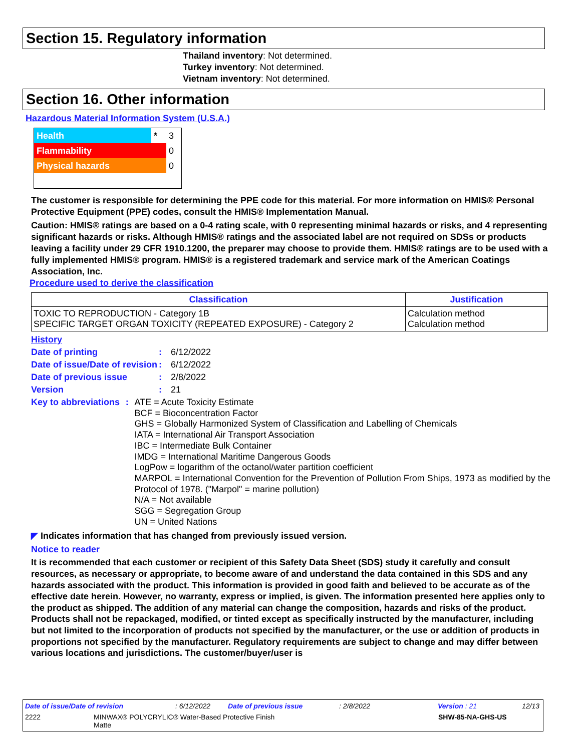Section 15. Regulatory information
Thailand inventory: Not determined.
Turkey inventory: Not determined.
Vietnam inventory: Not determined.
Section 16. Other information
Hazardous Material Information System (U.S.A.)
| Health | * | 3 |
| Flammability | | 0 |
| Physical hazards | | 0 |
The customer is responsible for determining the PPE code for this material. For more information on HMIS® Personal Protective Equipment (PPE) codes, consult the HMIS® Implementation Manual.
Caution: HMIS® ratings are based on a 0-4 rating scale, with 0 representing minimal hazards or risks, and 4 representing significant hazards or risks. Although HMIS® ratings and the associated label are not required on SDSs or products leaving a facility under 29 CFR 1910.1200, the preparer may choose to provide them. HMIS® ratings are to be used with a fully implemented HMIS® program. HMIS® is a registered trademark and service mark of the American Coatings Association, Inc.
Procedure used to derive the classification
| Classification | Justification |
| --- | --- |
| TOXIC TO REPRODUCTION - Category 1B SPECIFIC TARGET ORGAN TOXICITY (REPEATED EXPOSURE) - Category 2 | Calculation method Calculation method |
History
Date of printing : 6/12/2022
Date of issue/Date of revision
: 6/12/2022
Date of previous issue : 2/8/2022
Version : 21
Key to abbreviations : ATE = Acute Toxicity Estimate
BCF = Bioconcentration Factor
GHS = Globally Harmonized System of Classification and Labelling of Chemicals
IATA = International Air Transport Association
IBC = Intermediate Bulk Container
IMDG = International Maritime Dangerous Goods
LogPow = logarithm of the octanol/water partition coefficient
MARPOL = International Convention for the Prevention of Pollution From Ships, 1973 as modified by the Protocol of 1978. ("Marpol" = marine pollution)
N/A = Not available
SGG = Segregation Group
UN = United Nations
◤ Indicates information that has changed from previously issued version.
Notice to reader
It is recommended that each customer or recipient of this Safety Data Sheet (SDS) study it carefully and consult resources, as necessary or appropriate, to become aware of and understand the data contained in this SDS and any hazards associated with the product. This information is provided in good faith and believed to be accurate as of the effective date herein. However, no warranty, express or implied, is given. The information presented here applies only to the product as shipped. The addition of any material can change the composition, hazards and risks of the product. Products shall not be repackaged, modified, or tinted except as specifically instructed by the manufacturer, including but not limited to the incorporation of products not specified by the manufacturer, or the use or addition of products in proportions not specified by the manufacturer. Regulatory requirements are subject to change and may differ between various locations and jurisdictions. The customer/buyer/user is
Date of issue/Date of revision: 6/12/2022 Date of previous issue: 2/8/2022 Version : 21 12/13
2222 MINWAX® POLYCRYLIC® Water-Based Protective Finish
Matte SHW-85-NA-GHS-US